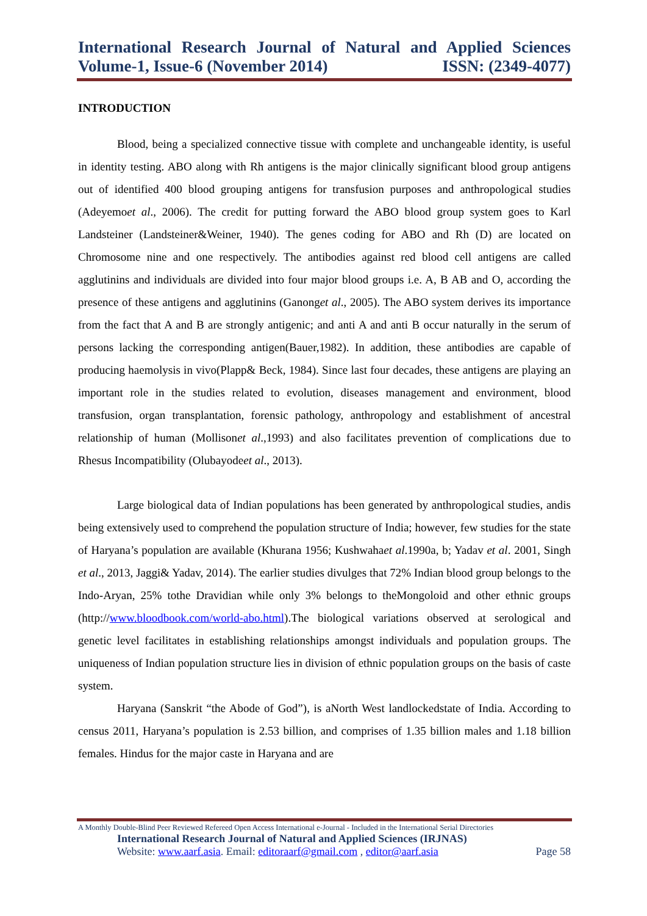International Research Journal of Natural and Applied Sciences
Volume-1, Issue-6 (November 2014) ISSN: (2349-4077)
INTRODUCTION
Blood, being a specialized connective tissue with complete and unchangeable identity, is useful in identity testing. ABO along with Rh antigens is the major clinically significant blood group antigens out of identified 400 blood grouping antigens for transfusion purposes and anthropological studies (Adeyemoet al., 2006). The credit for putting forward the ABO blood group system goes to Karl Landsteiner (Landsteiner&Weiner, 1940). The genes coding for ABO and Rh (D) are located on Chromosome nine and one respectively. The antibodies against red blood cell antigens are called agglutinins and individuals are divided into four major blood groups i.e. A, B AB and O, according the presence of these antigens and agglutinins (Ganonget al., 2005). The ABO system derives its importance from the fact that A and B are strongly antigenic; and anti A and anti B occur naturally in the serum of persons lacking the corresponding antigen(Bauer,1982). In addition, these antibodies are capable of producing haemolysis in vivo(Plapp& Beck, 1984). Since last four decades, these antigens are playing an important role in the studies related to evolution, diseases management and environment, blood transfusion, organ transplantation, forensic pathology, anthropology and establishment of ancestral relationship of human (Mollisonet al.,1993) and also facilitates prevention of complications due to Rhesus Incompatibility (Olubayodeet al., 2013).
Large biological data of Indian populations has been generated by anthropological studies, andis being extensively used to comprehend the population structure of India; however, few studies for the state of Haryana’s population are available (Khurana 1956; Kushwahaet al.1990a, b; Yadav et al. 2001, Singh et al., 2013, Jaggi& Yadav, 2014). The earlier studies divulges that 72% Indian blood group belongs to the Indo-Aryan, 25% tothe Dravidian while only 3% belongs to theMongoloid and other ethnic groups (http://www.bloodbook.com/world-abo.html).The biological variations observed at serological and genetic level facilitates in establishing relationships amongst individuals and population groups. The uniqueness of Indian population structure lies in division of ethnic population groups on the basis of caste system.
Haryana (Sanskrit “the Abode of God”), is aNorth West landlockedstate of India. According to census 2011, Haryana’s population is 2.53 billion, and comprises of 1.35 billion males and 1.18 billion females. Hindus for the major caste in Haryana and are
A Monthly Double-Blind Peer Reviewed Refereed Open Access International e-Journal - Included in the International Serial Directories
International Research Journal of Natural and Applied Sciences (IRJNAS)
Website: www.aarf.asia. Email: editoraarf@gmail.com , editor@aarf.asia Page 58